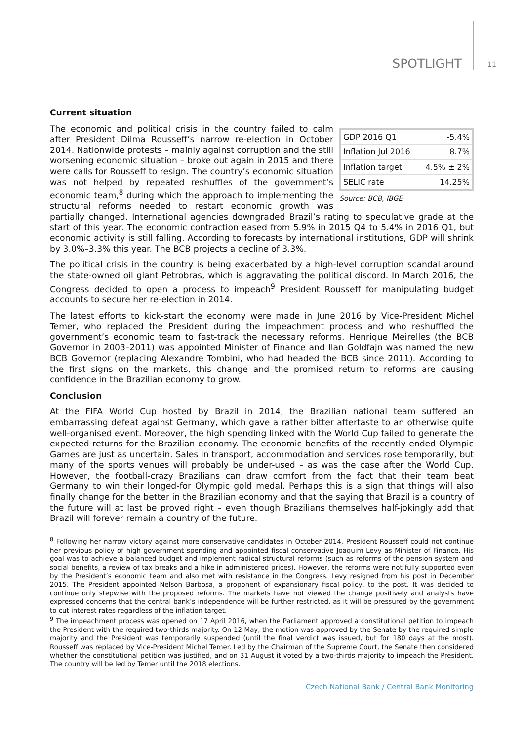SPOTLIGHT 11
Current situation
| GDP 2016 Q1 | -5.4% |
| Inflation Jul 2016 | 8.7% |
| Inflation target | 4.5% ± 2% |
| SELIC rate | 14.25% |
Source: BCB, IBGE
The economic and political crisis in the country failed to calm after President Dilma Rousseff’s narrow re-election in October 2014. Nationwide protests – mainly against corruption and the still worsening economic situation – broke out again in 2015 and there were calls for Rousseff to resign. The country’s economic situation was not helped by repeated reshuffles of the government’s economic team,<sup>8</sup> during which the approach to implementing the structural reforms needed to restart economic growth was partially changed. International agencies downgraded Brazil’s rating to speculative grade at the start of this year. The economic contraction eased from 5.9% in 2015 Q4 to 5.4% in 2016 Q1, but economic activity is still falling. According to forecasts by international institutions, GDP will shrink by 3.0%–3.3% this year. The BCB projects a decline of 3.3%.
The political crisis in the country is being exacerbated by a high-level corruption scandal around the state-owned oil giant Petrobras, which is aggravating the political discord. In March 2016, the Congress decided to open a process to impeach<sup>9</sup> President Rousseff for manipulating budget accounts to secure her re-election in 2014.
The latest efforts to kick-start the economy were made in June 2016 by Vice-President Michel Temer, who replaced the President during the impeachment process and who reshuffled the government’s economic team to fast-track the necessary reforms. Henrique Meirelles (the BCB Governor in 2003–2011) was appointed Minister of Finance and Ilan Goldfajn was named the new BCB Governor (replacing Alexandre Tombini, who had headed the BCB since 2011). According to the first signs on the markets, this change and the promised return to reforms are causing confidence in the Brazilian economy to grow.
Conclusion
At the FIFA World Cup hosted by Brazil in 2014, the Brazilian national team suffered an embarrassing defeat against Germany, which gave a rather bitter aftertaste to an otherwise quite well-organised event. Moreover, the high spending linked with the World Cup failed to generate the expected returns for the Brazilian economy. The economic benefits of the recently ended Olympic Games are just as uncertain. Sales in transport, accommodation and services rose temporarily, but many of the sports venues will probably be under-used – as was the case after the World Cup. However, the football-crazy Brazilians can draw comfort from the fact that their team beat Germany to win their longed-for Olympic gold medal. Perhaps this is a sign that things will also finally change for the better in the Brazilian economy and that the saying that Brazil is a country of the future will at last be proved right – even though Brazilians themselves half-jokingly add that Brazil will forever remain a country of the future.
<sup>8</sup> Following her narrow victory against more conservative candidates in October 2014, President Rousseff could not continue her previous policy of high government spending and appointed fiscal conservative Joaquim Levy as Minister of Finance. His goal was to achieve a balanced budget and implement radical structural reforms (such as reforms of the pension system and social benefits, a review of tax breaks and a hike in administered prices). However, the reforms were not fully supported even by the President’s economic team and also met with resistance in the Congress. Levy resigned from his post in December 2015. The President appointed Nelson Barbosa, a proponent of expansionary fiscal policy, to the post. It was decided to continue only stepwise with the proposed reforms. The markets have not viewed the change positively and analysts have expressed concerns that the central bank’s independence will be further restricted, as it will be pressured by the government to cut interest rates regardless of the inflation target.
<sup>9</sup> The impeachment process was opened on 17 April 2016, when the Parliament approved a constitutional petition to impeach the President with the required two-thirds majority. On 12 May, the motion was approved by the Senate by the required simple majority and the President was temporarily suspended (until the final verdict was issued, but for 180 days at the most). Rousseff was replaced by Vice-President Michel Temer. Led by the Chairman of the Supreme Court, the Senate then considered whether the constitutional petition was justified, and on 31 August it voted by a two-thirds majority to impeach the President. The country will be led by Temer until the 2018 elections.
Czech National Bank / Central Bank Monitoring